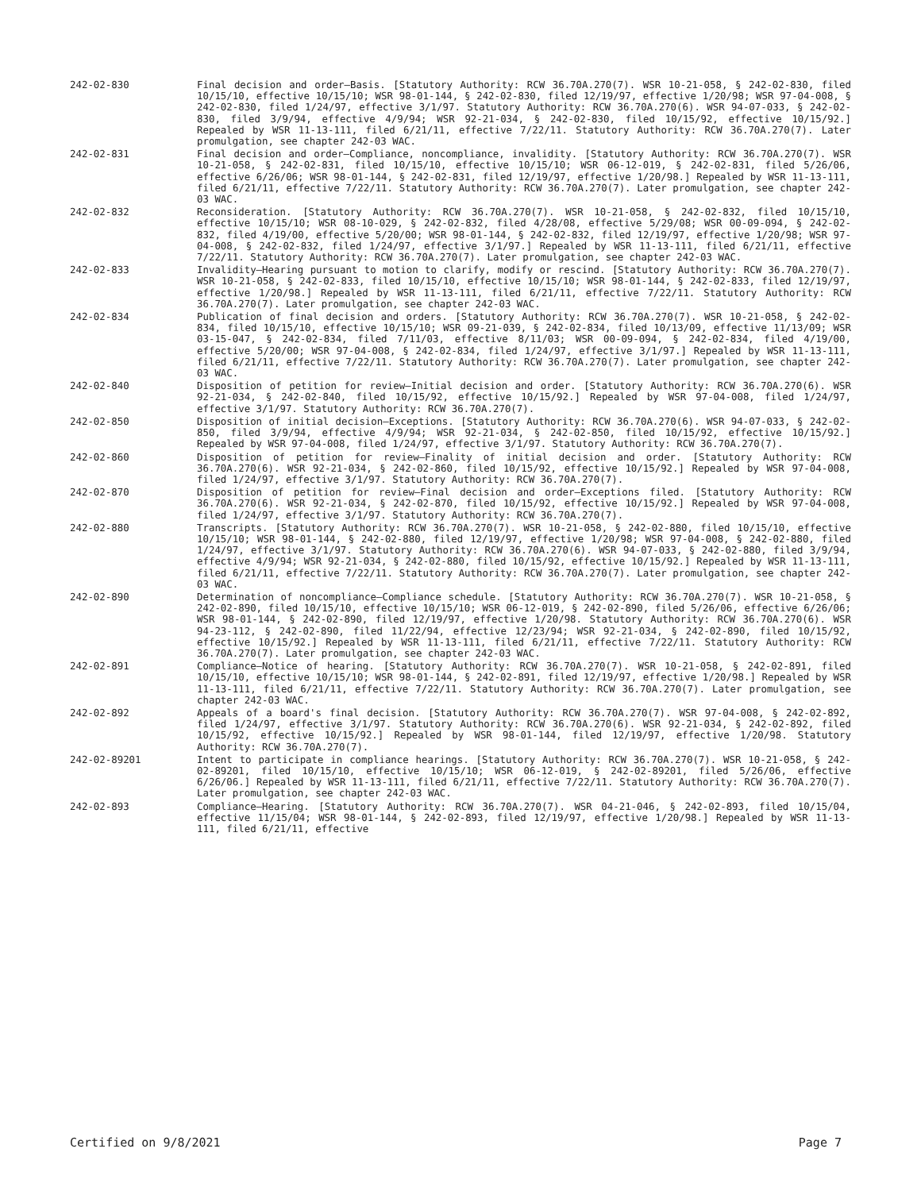242-02-830 Final decision and order—Basis. [Statutory Authority: RCW 36.70A.270(7). WSR 10-21-058, § 242-02-830, filed 10/15/10, effective 10/15/10; WSR 98-01-144, § 242-02-830, filed 12/19/97, effective 1/20/98; WSR 97-04-008, § 242-02-830, filed 1/24/97, effective 3/1/97. Statutory Authority: RCW 36.70A.270(6). WSR 94-07-033, § 242-02-830, filed 3/9/94, effective 4/9/94; WSR 92-21-034, § 242-02-830, filed 10/15/92, effective 10/15/92.] Repealed by WSR 11-13-111, filed 6/21/11, effective 7/22/11. Statutory Authority: RCW 36.70A.270(7). Later promulgation, see chapter 242-03 WAC.
242-02-831 Final decision and order—Compliance, noncompliance, invalidity. [Statutory Authority: RCW 36.70A.270(7). WSR 10-21-058, § 242-02-831, filed 10/15/10, effective 10/15/10; WSR 06-12-019, § 242-02-831, filed 5/26/06, effective 6/26/06; WSR 98-01-144, § 242-02-831, filed 12/19/97, effective 1/20/98.] Repealed by WSR 11-13-111, filed 6/21/11, effective 7/22/11. Statutory Authority: RCW 36.70A.270(7). Later promulgation, see chapter 242-03 WAC.
242-02-832 Reconsideration. [Statutory Authority: RCW 36.70A.270(7). WSR 10-21-058, § 242-02-832, filed 10/15/10, effective 10/15/10; WSR 08-10-029, § 242-02-832, filed 4/28/08, effective 5/29/08; WSR 00-09-094, § 242-02-832, filed 4/19/00, effective 5/20/00; WSR 98-01-144, § 242-02-832, filed 12/19/97, effective 1/20/98; WSR 97-04-008, § 242-02-832, filed 1/24/97, effective 3/1/97.] Repealed by WSR 11-13-111, filed 6/21/11, effective 7/22/11. Statutory Authority: RCW 36.70A.270(7). Later promulgation, see chapter 242-03 WAC.
242-02-833 Invalidity—Hearing pursuant to motion to clarify, modify or rescind. [Statutory Authority: RCW 36.70A.270(7). WSR 10-21-058, § 242-02-833, filed 10/15/10, effective 10/15/10; WSR 98-01-144, § 242-02-833, filed 12/19/97, effective 1/20/98.] Repealed by WSR 11-13-111, filed 6/21/11, effective 7/22/11. Statutory Authority: RCW 36.70A.270(7). Later promulgation, see chapter 242-03 WAC.
242-02-834 Publication of final decision and orders. [Statutory Authority: RCW 36.70A.270(7). WSR 10-21-058, § 242-02-834, filed 10/15/10, effective 10/15/10; WSR 09-21-039, § 242-02-834, filed 10/13/09, effective 11/13/09; WSR 03-15-047, § 242-02-834, filed 7/11/03, effective 8/11/03; WSR 00-09-094, § 242-02-834, filed 4/19/00, effective 5/20/00; WSR 97-04-008, § 242-02-834, filed 1/24/97, effective 3/1/97.] Repealed by WSR 11-13-111, filed 6/21/11, effective 7/22/11. Statutory Authority: RCW 36.70A.270(7). Later promulgation, see chapter 242-03 WAC.
242-02-840 Disposition of petition for review—Initial decision and order. [Statutory Authority: RCW 36.70A.270(6). WSR 92-21-034, § 242-02-840, filed 10/15/92, effective 10/15/92.] Repealed by WSR 97-04-008, filed 1/24/97, effective 3/1/97. Statutory Authority: RCW 36.70A.270(7).
242-02-850 Disposition of initial decision—Exceptions. [Statutory Authority: RCW 36.70A.270(6). WSR 94-07-033, § 242-02-850, filed 3/9/94, effective 4/9/94; WSR 92-21-034, § 242-02-850, filed 10/15/92, effective 10/15/92.] Repealed by WSR 97-04-008, filed 1/24/97, effective 3/1/97. Statutory Authority: RCW 36.70A.270(7).
242-02-860 Disposition of petition for review—Finality of initial decision and order. [Statutory Authority: RCW 36.70A.270(6). WSR 92-21-034, § 242-02-860, filed 10/15/92, effective 10/15/92.] Repealed by WSR 97-04-008, filed 1/24/97, effective 3/1/97. Statutory Authority: RCW 36.70A.270(7).
242-02-870 Disposition of petition for review—Final decision and order—Exceptions filed. [Statutory Authority: RCW 36.70A.270(6). WSR 92-21-034, § 242-02-870, filed 10/15/92, effective 10/15/92.] Repealed by WSR 97-04-008, filed 1/24/97, effective 3/1/97. Statutory Authority: RCW 36.70A.270(7).
242-02-880 Transcripts. [Statutory Authority: RCW 36.70A.270(7). WSR 10-21-058, § 242-02-880, filed 10/15/10, effective 10/15/10; WSR 98-01-144, § 242-02-880, filed 12/19/97, effective 1/20/98; WSR 97-04-008, § 242-02-880, filed 1/24/97, effective 3/1/97. Statutory Authority: RCW 36.70A.270(6). WSR 94-07-033, § 242-02-880, filed 3/9/94, effective 4/9/94; WSR 92-21-034, § 242-02-880, filed 10/15/92, effective 10/15/92.] Repealed by WSR 11-13-111, filed 6/21/11, effective 7/22/11. Statutory Authority: RCW 36.70A.270(7). Later promulgation, see chapter 242-03 WAC.
242-02-890 Determination of noncompliance—Compliance schedule. [Statutory Authority: RCW 36.70A.270(7). WSR 10-21-058, § 242-02-890, filed 10/15/10, effective 10/15/10; WSR 06-12-019, § 242-02-890, filed 5/26/06, effective 6/26/06; WSR 98-01-144, § 242-02-890, filed 12/19/97, effective 1/20/98. Statutory Authority: RCW 36.70A.270(6). WSR 94-23-112, § 242-02-890, filed 11/22/94, effective 12/23/94; WSR 92-21-034, § 242-02-890, filed 10/15/92, effective 10/15/92.] Repealed by WSR 11-13-111, filed 6/21/11, effective 7/22/11. Statutory Authority: RCW 36.70A.270(7). Later promulgation, see chapter 242-03 WAC.
242-02-891 Compliance—Notice of hearing. [Statutory Authority: RCW 36.70A.270(7). WSR 10-21-058, § 242-02-891, filed 10/15/10, effective 10/15/10; WSR 98-01-144, § 242-02-891, filed 12/19/97, effective 1/20/98.] Repealed by WSR 11-13-111, filed 6/21/11, effective 7/22/11. Statutory Authority: RCW 36.70A.270(7). Later promulgation, see chapter 242-03 WAC.
242-02-892 Appeals of a board's final decision. [Statutory Authority: RCW 36.70A.270(7). WSR 97-04-008, § 242-02-892, filed 1/24/97, effective 3/1/97. Statutory Authority: RCW 36.70A.270(6). WSR 92-21-034, § 242-02-892, filed 10/15/92, effective 10/15/92.] Repealed by WSR 98-01-144, filed 12/19/97, effective 1/20/98. Statutory Authority: RCW 36.70A.270(7).
242-02-89201 Intent to participate in compliance hearings. [Statutory Authority: RCW 36.70A.270(7). WSR 10-21-058, § 242-02-89201, filed 10/15/10, effective 10/15/10; WSR 06-12-019, § 242-02-89201, filed 5/26/06, effective 6/26/06.] Repealed by WSR 11-13-111, filed 6/21/11, effective 7/22/11. Statutory Authority: RCW 36.70A.270(7). Later promulgation, see chapter 242-03 WAC.
242-02-893 Compliance—Hearing. [Statutory Authority: RCW 36.70A.270(7). WSR 04-21-046, § 242-02-893, filed 10/15/04, effective 11/15/04; WSR 98-01-144, § 242-02-893, filed 12/19/97, effective 1/20/98.] Repealed by WSR 11-13-111, filed 6/21/11, effective
Certified on 9/8/2021 Page 7